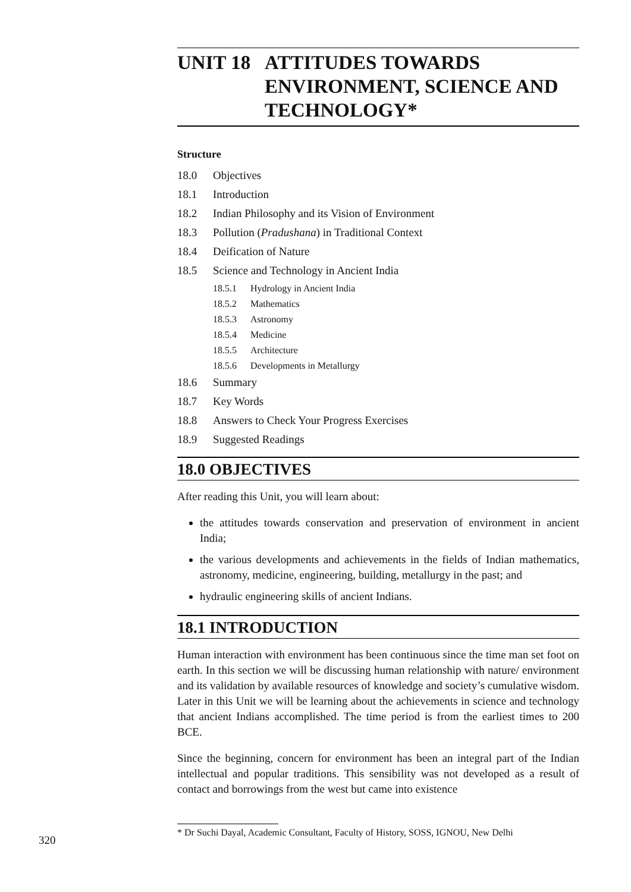UNIT 18 ATTITUDES TOWARDS
ENVIRONMENT, SCIENCE AND
TECHNOLOGY*
Structure
18.0 Objectives
18.1 Introduction
18.2 Indian Philosophy and its Vision of Environment
18.3 Pollution (Pradushana) in Traditional Context
18.4 Deification of Nature
18.5 Science and Technology in Ancient India
18.5.1 Hydrology in Ancient India
18.5.2 Mathematics
18.5.3 Astronomy
18.5.4 Medicine
18.5.5 Architecture
18.5.6 Developments in Metallurgy
18.6 Summary
18.7 Key Words
18.8 Answers to Check Your Progress Exercises
18.9 Suggested Readings
18.0 OBJECTIVES
After reading this Unit, you will learn about:
the attitudes towards conservation and preservation of environment in ancient India;
the various developments and achievements in the fields of Indian mathematics, astronomy, medicine, engineering, building, metallurgy in the past; and
hydraulic engineering skills of ancient Indians.
18.1 INTRODUCTION
Human interaction with environment has been continuous since the time man set foot on earth. In this section we will be discussing human relationship with nature/ environment and its validation by available resources of knowledge and society’s cumulative wisdom. Later in this Unit we will be learning about the achievements in science and technology that ancient Indians accomplished. The time period is from the earliest times to 200 BCE.
Since the beginning, concern for environment has been an integral part of the Indian intellectual and popular traditions. This sensibility was not developed as a result of contact and borrowings from the west but came into existence
320
* Dr Suchi Dayal, Academic Consultant, Faculty of History, SOSS, IGNOU, New Delhi